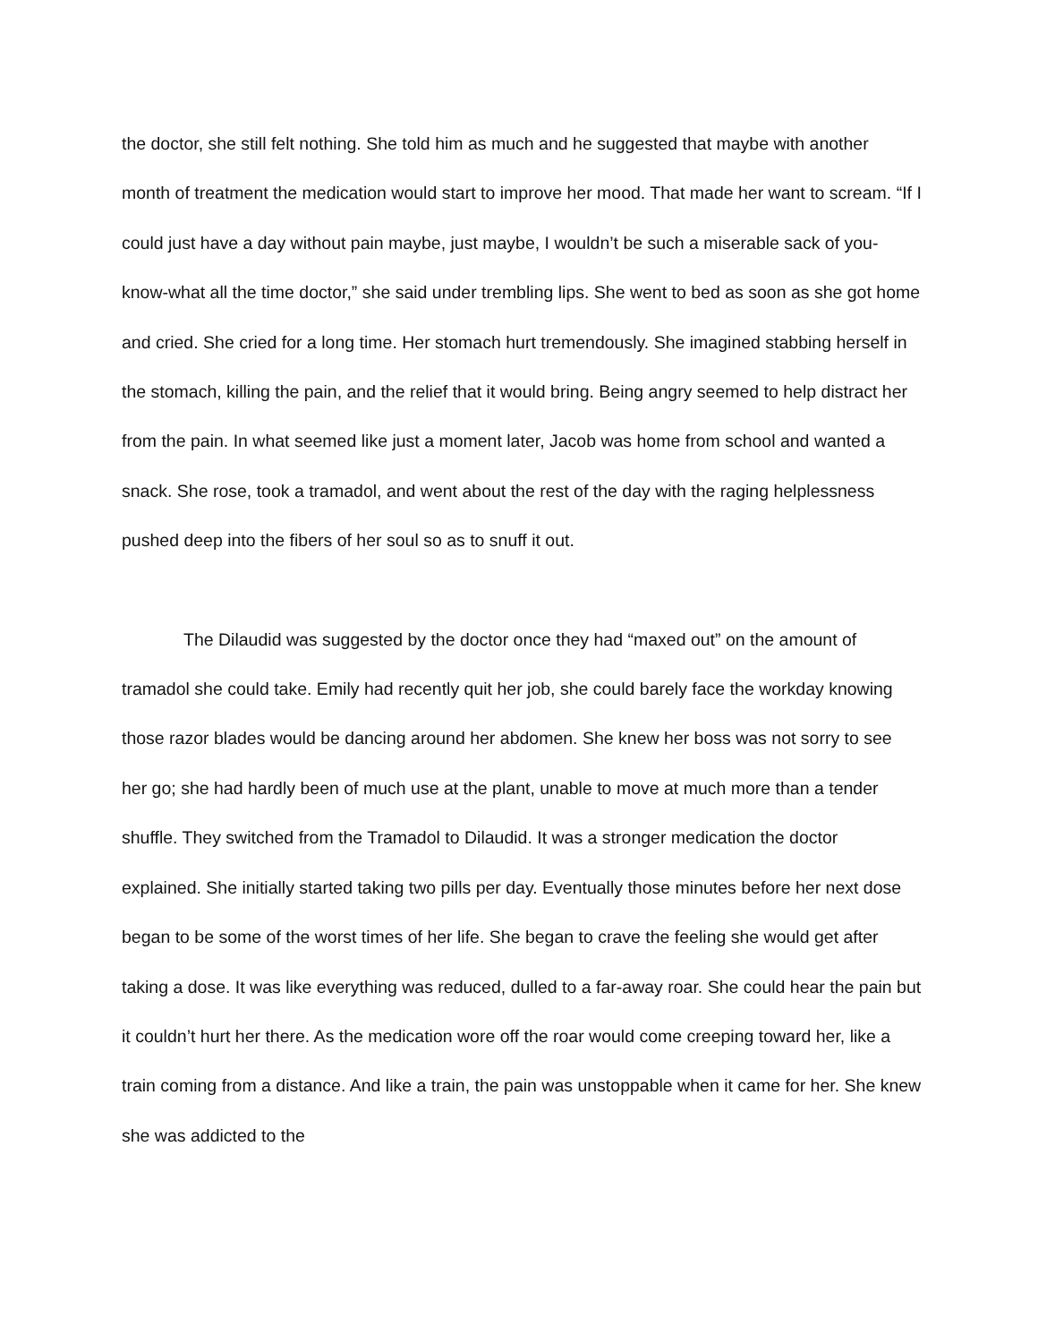the doctor, she still felt nothing. She told him as much and he suggested that maybe with another month of treatment the medication would start to improve her mood. That made her want to scream. “If I could just have a day without pain maybe, just maybe, I wouldn’t be such a miserable sack of you-know-what all the time doctor,” she said under trembling lips. She went to bed as soon as she got home and cried. She cried for a long time. Her stomach hurt tremendously. She imagined stabbing herself in the stomach, killing the pain, and the relief that it would bring. Being angry seemed to help distract her from the pain. In what seemed like just a moment later, Jacob was home from school and wanted a snack. She rose, took a tramadol, and went about the rest of the day with the raging helplessness pushed deep into the fibers of her soul so as to snuff it out.
The Dilaudid was suggested by the doctor once they had “maxed out” on the amount of tramadol she could take. Emily had recently quit her job, she could barely face the workday knowing those razor blades would be dancing around her abdomen. She knew her boss was not sorry to see her go; she had hardly been of much use at the plant, unable to move at much more than a tender shuffle. They switched from the Tramadol to Dilaudid. It was a stronger medication the doctor explained. She initially started taking two pills per day. Eventually those minutes before her next dose began to be some of the worst times of her life. She began to crave the feeling she would get after taking a dose. It was like everything was reduced, dulled to a far-away roar. She could hear the pain but it couldn’t hurt her there. As the medication wore off the roar would come creeping toward her, like a train coming from a distance. And like a train, the pain was unstoppable when it came for her. She knew she was addicted to the